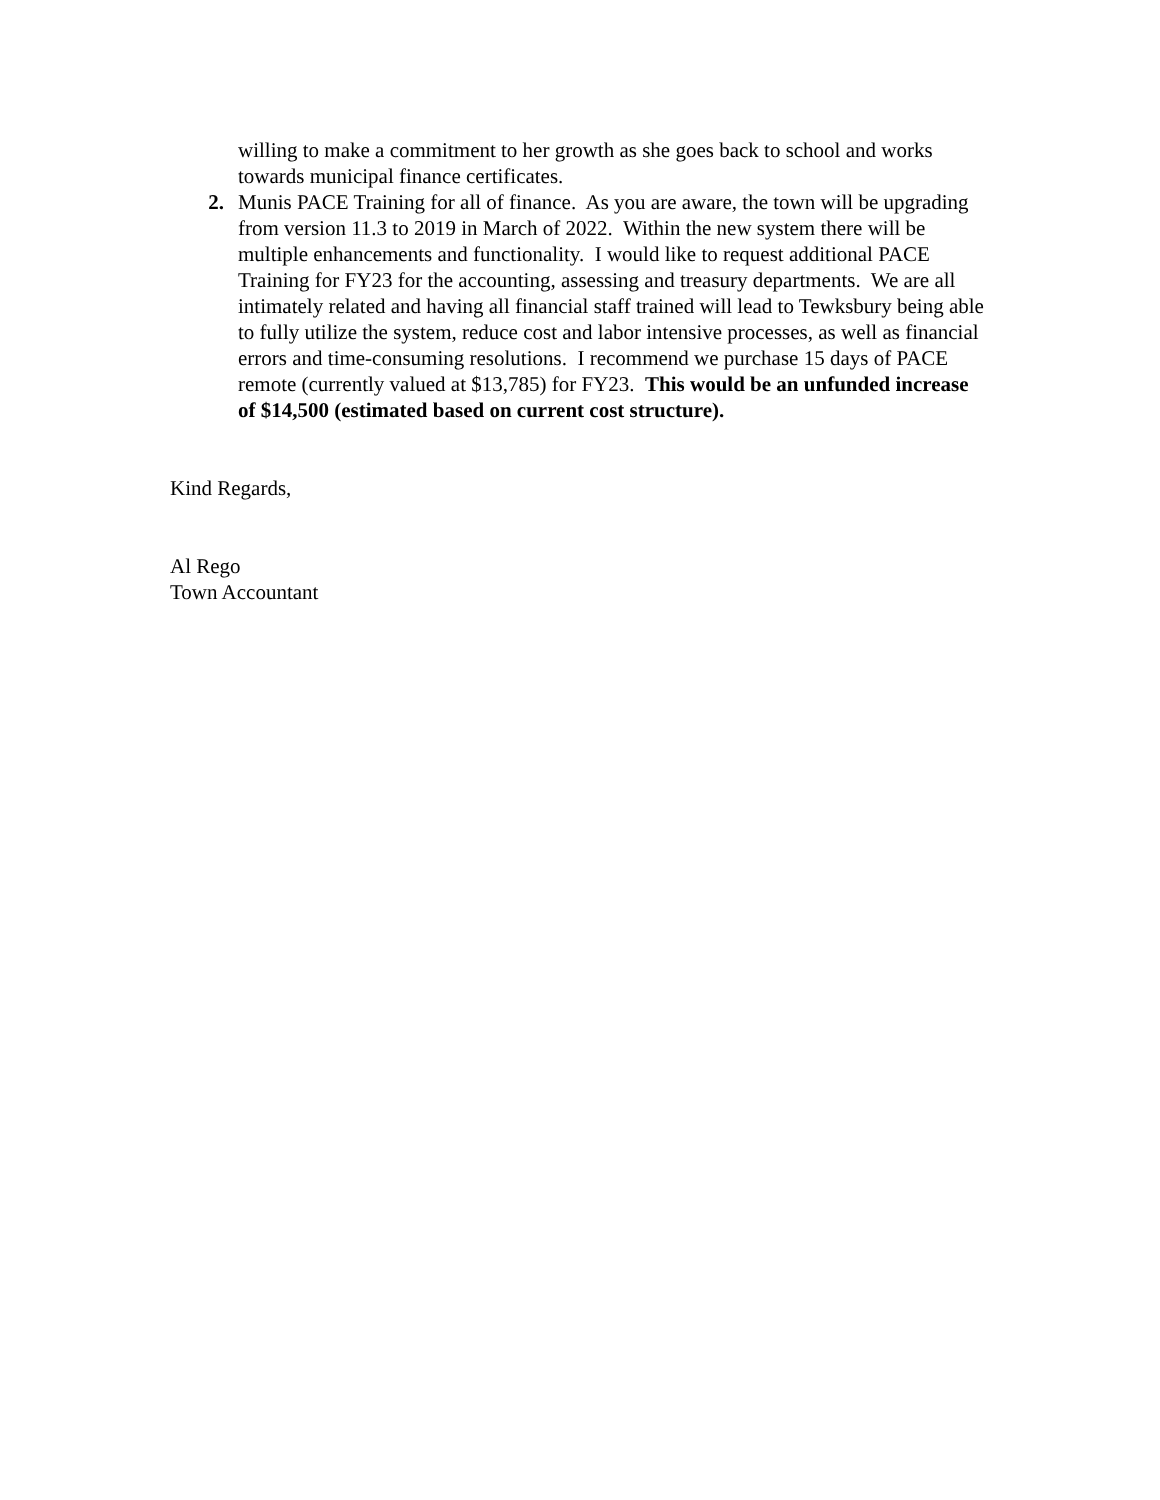willing to make a commitment to her growth as she goes back to school and works towards municipal finance certificates.
2. Munis PACE Training for all of finance. As you are aware, the town will be upgrading from version 11.3 to 2019 in March of 2022. Within the new system there will be multiple enhancements and functionality. I would like to request additional PACE Training for FY23 for the accounting, assessing and treasury departments. We are all intimately related and having all financial staff trained will lead to Tewksbury being able to fully utilize the system, reduce cost and labor intensive processes, as well as financial errors and time-consuming resolutions. I recommend we purchase 15 days of PACE remote (currently valued at $13,785) for FY23. This would be an unfunded increase of $14,500 (estimated based on current cost structure).
Kind Regards,
Al Rego
Town Accountant